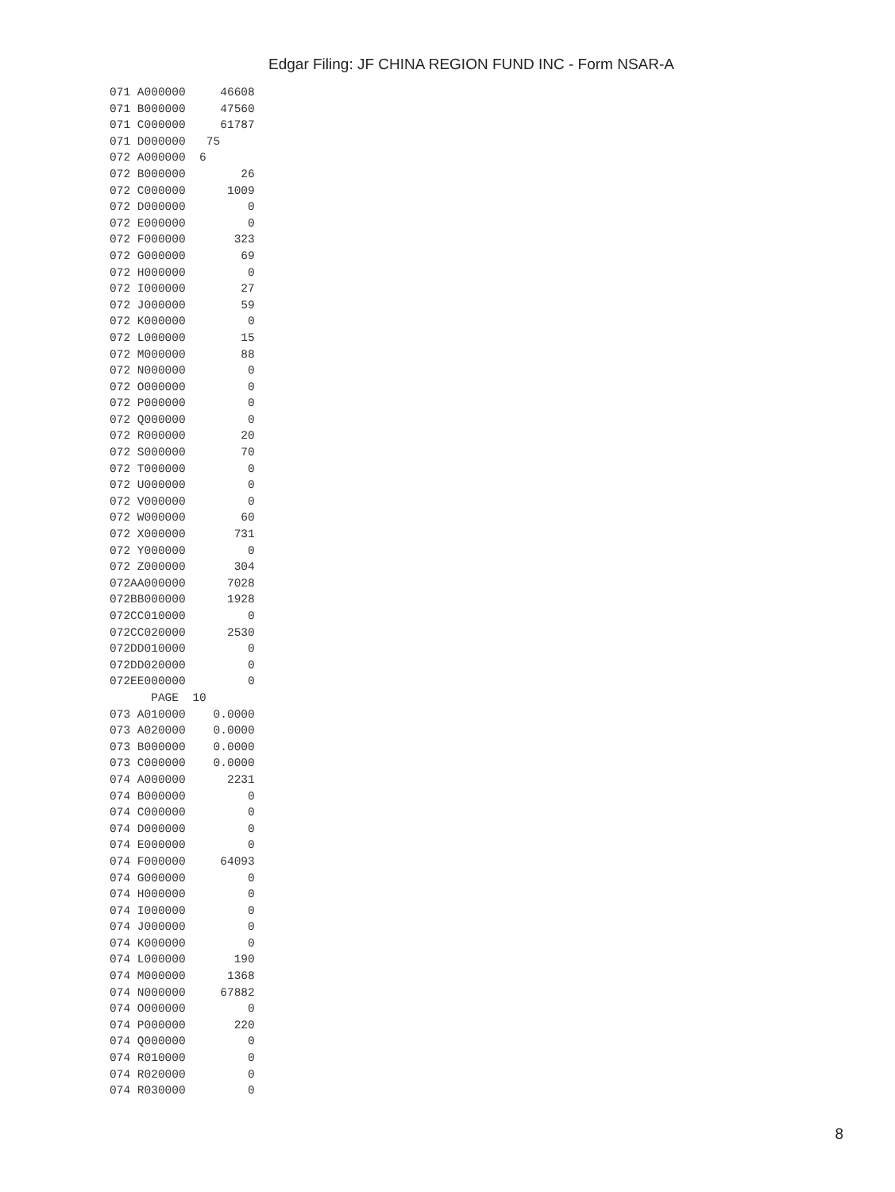Edgar Filing: JF CHINA REGION FUND INC - Form NSAR-A
071 A000000     46608
071 B000000     47560
071 C000000     61787
071 D000000   75
072 A000000  6
072 B000000        26
072 C000000      1009
072 D000000         0
072 E000000         0
072 F000000       323
072 G000000        69
072 H000000         0
072 I000000        27
072 J000000        59
072 K000000         0
072 L000000        15
072 M000000        88
072 N000000         0
072 O000000         0
072 P000000         0
072 Q000000         0
072 R000000        20
072 S000000        70
072 T000000         0
072 U000000         0
072 V000000         0
072 W000000        60
072 X000000       731
072 Y000000         0
072 Z000000       304
072AA000000      7028
072BB000000      1928
072CC010000         0
072CC020000      2530
072DD010000         0
072DD020000         0
072EE000000         0
      PAGE  10
073 A010000    0.0000
073 A020000    0.0000
073 B000000    0.0000
073 C000000    0.0000
074 A000000      2231
074 B000000         0
074 C000000         0
074 D000000         0
074 E000000         0
074 F000000     64093
074 G000000         0
074 H000000         0
074 I000000         0
074 J000000         0
074 K000000         0
074 L000000       190
074 M000000      1368
074 N000000     67882
074 O000000         0
074 P000000       220
074 Q000000         0
074 R010000         0
074 R020000         0
074 R030000         0
8